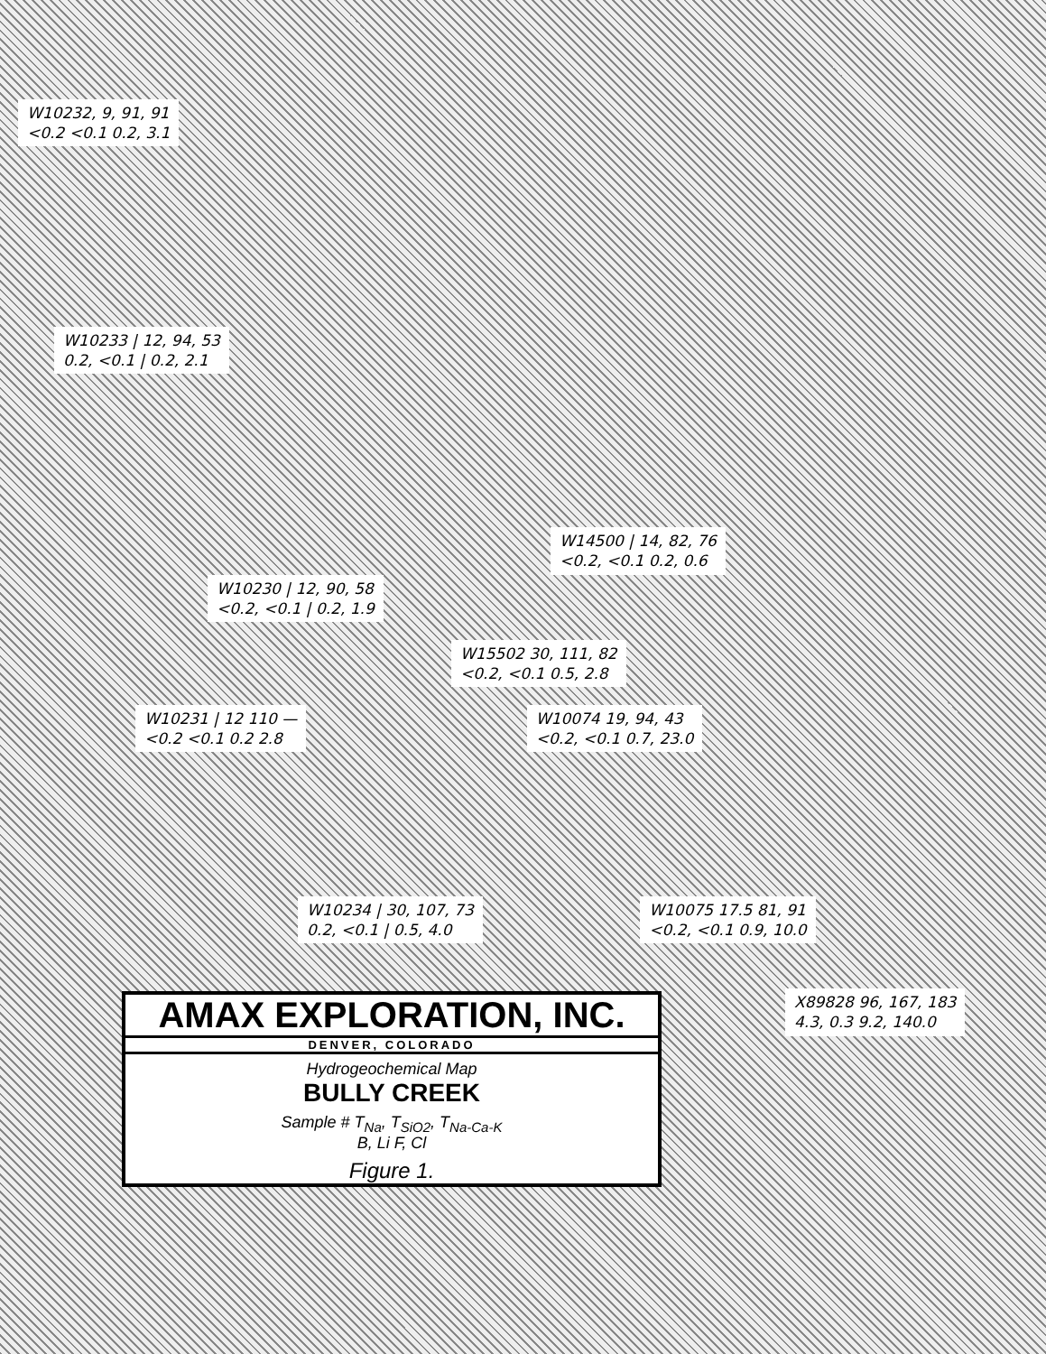W10232, 9, 91, 91 <0.2 <0.1 0.2, 3.1
W10233 | 12, 94, 53 0.2, <0.1 | 0.2, 2.1
W14500 | 14, 82, 76 <0.2, <0.1 0.2, 0.6
W10230 | 12, 90, 58 <0.2, <0.1 | 0.2, 1.9
W15502 30, 111, 82 <0.2, <0.1 0.5, 2.8
W10231 | 12 110 — <0.2 <0.1 0.2 2.8
W10074 19, 94, 43 <0.2, <0.1 0.7, 23.0
W10234 | 30, 107, 73 0.2, <0.1 | 0.5, 4.0
W10075 17.5 81, 91 <0.2, <0.1 0.9, 10.0
X89828 96, 167, 183 4.3, 0.3 9.2, 140.0
AMAX EXPLORATION, INC.
DENVER, COLORADO
Hydrogeochemical Map
BULLY CREEK
Sample # T<sub>Na</sub>, T<sub>SiO2</sub>, T<sub>Na-Ca-K</sub>
B, Li F, Cl
Figure 1.